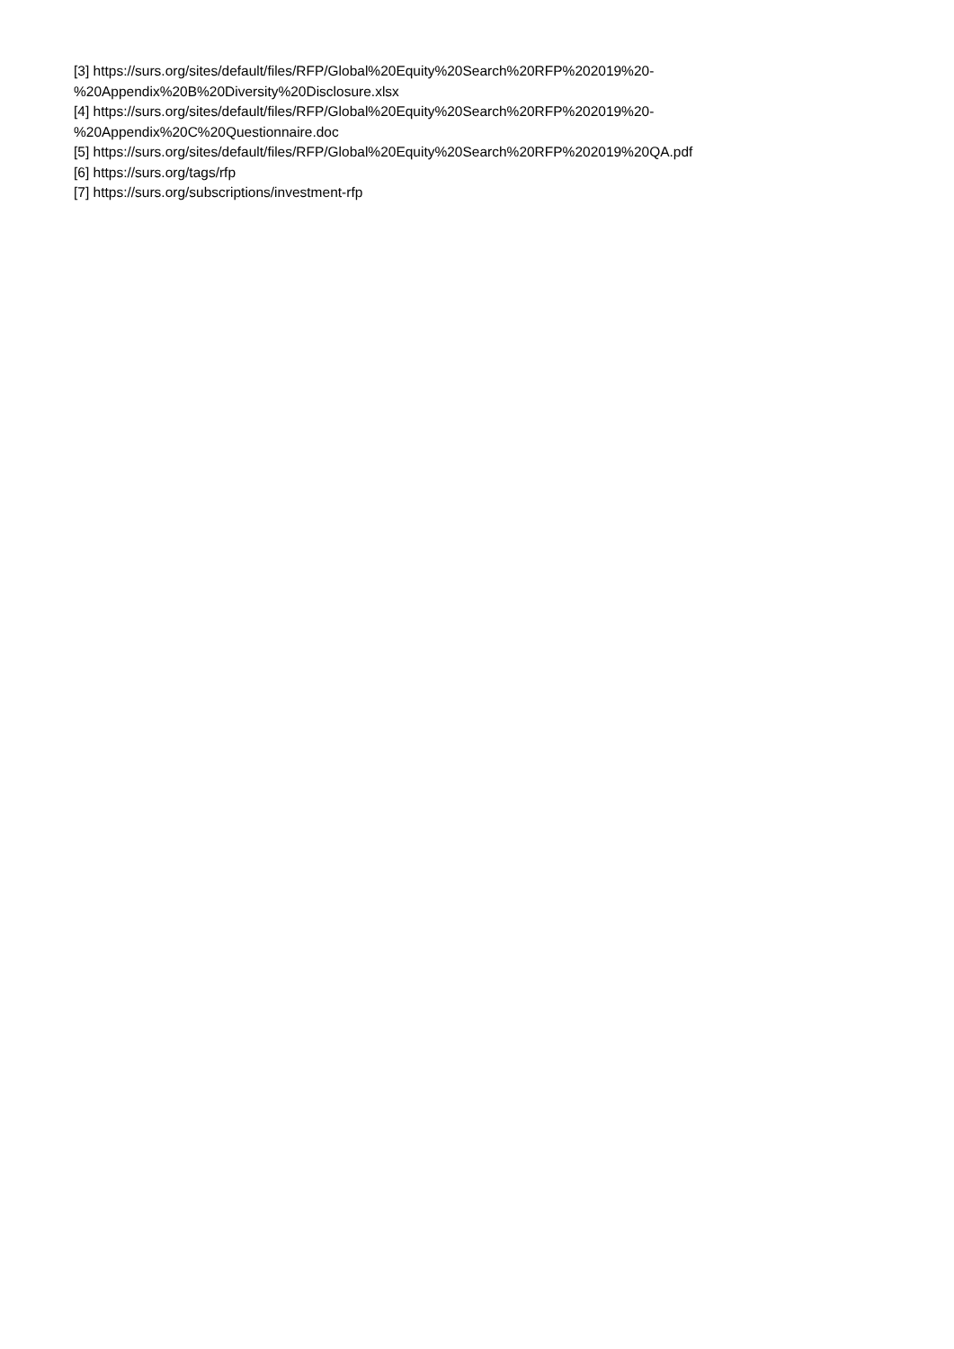[3] https://surs.org/sites/default/files/RFP/Global%20Equity%20Search%20RFP%202019%20-
%20Appendix%20B%20Diversity%20Disclosure.xlsx
[4] https://surs.org/sites/default/files/RFP/Global%20Equity%20Search%20RFP%202019%20-
%20Appendix%20C%20Questionnaire.doc
[5] https://surs.org/sites/default/files/RFP/Global%20Equity%20Search%20RFP%202019%20QA.pdf
[6] https://surs.org/tags/rfp
[7] https://surs.org/subscriptions/investment-rfp